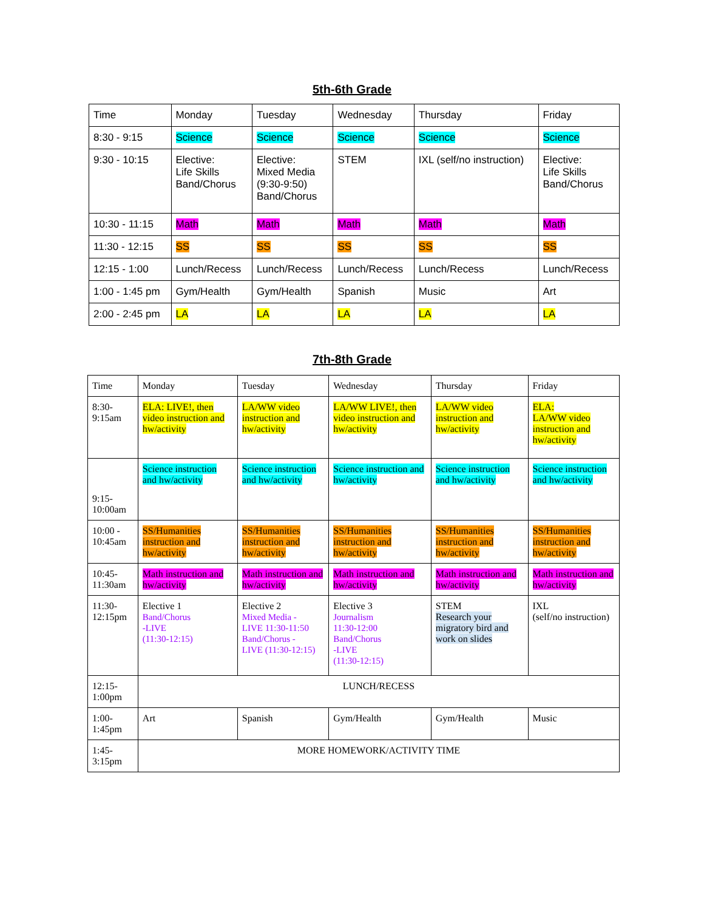5th-6th Grade
| Time | Monday | Tuesday | Wednesday | Thursday | Friday |
| 8:30 - 9:15 | Science | Science | Science | Science | Science |
| 9:30 - 10:15 | Elective: Life Skills Band/Chorus | Elective: Mixed Media (9:30-9:50) Band/Chorus | STEM | IXL (self/no instruction) | Elective: Life Skills Band/Chorus |
| 10:30 - 11:15 | Math | Math | Math | Math | Math |
| 11:30 - 12:15 | SS | SS | SS | SS | SS |
| 12:15 - 1:00 | Lunch/Recess | Lunch/Recess | Lunch/Recess | Lunch/Recess | Lunch/Recess |
| 1:00 - 1:45 pm | Gym/Health | Gym/Health | Spanish | Music | Art |
| 2:00 - 2:45 pm | LA | LA | LA | LA | LA |
7th-8th Grade
| Time | Monday | Tuesday | Wednesday | Thursday | Friday |
| 8:30-9:15am | ELA: LIVE!, then video instruction and hw/activity | LA/WW video instruction and hw/activity | LA/WW LIVE!, then video instruction and hw/activity | LA/WW video instruction and hw/activity | ELA: LA/WW video instruction and hw/activity |
| 9:15-10:00am | Science instruction and hw/activity | Science instruction and hw/activity | Science instruction and hw/activity | Science instruction and hw/activity | Science instruction and hw/activity |
| 10:00 - 10:45am | SS/Humanities instruction and hw/activity | SS/Humanities instruction and hw/activity | SS/Humanities instruction and hw/activity | SS/Humanities instruction and hw/activity | SS/Humanities instruction and hw/activity |
| 10:45-11:30am | Math instruction and hw/activity | Math instruction and hw/activity | Math instruction and hw/activity | Math instruction and hw/activity | Math instruction and hw/activity |
| 11:30-12:15pm | Elective 1 Band/Chorus -LIVE (11:30-12:15) | Elective 2 Mixed Media - LIVE 11:30-11:50 Band/Chorus - LIVE (11:30-12:15) | Elective 3 Journalism 11:30-12:00 Band/Chorus -LIVE (11:30-12:15) | STEM Research your migratory bird and work on slides | IXL (self/no instruction) |
| 12:15-1:00pm | LUNCH/RECESS | | | | |
| 1:00-1:45pm | Art | Spanish | Gym/Health | Gym/Health | Music |
| 1:45-3:15pm | MORE HOMEWORK/ACTIVITY TIME | | | | |